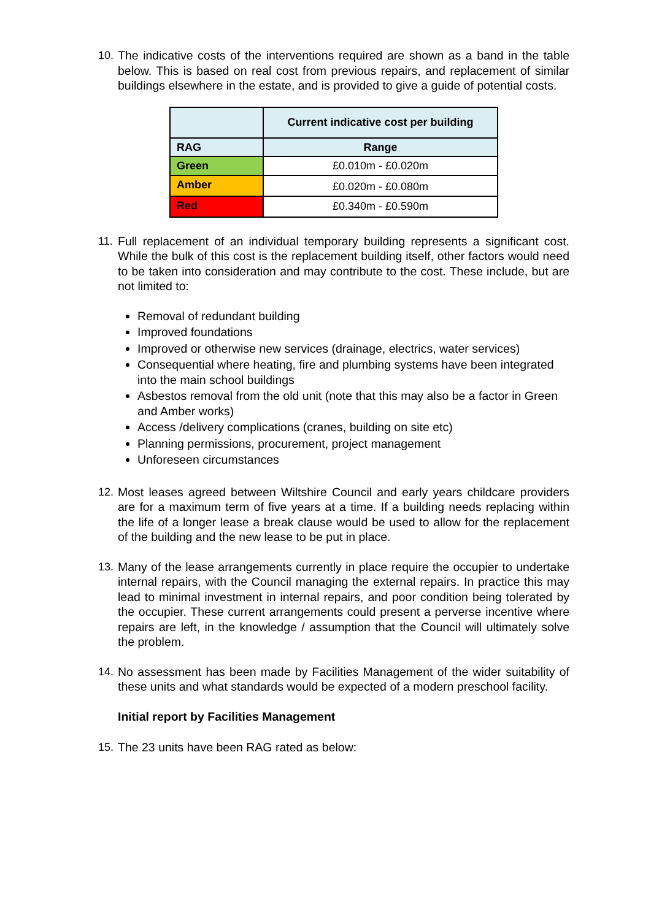10.
The indicative costs of the interventions required are shown as a band in the table below. This is based on real cost from previous repairs, and replacement of similar buildings elsewhere in the estate, and is provided to give a guide of potential costs.
| | Current indicative cost per building |
| RAG | Range |
| Green | £0.010m - £0.020m |
| Amber | £0.020m - £0.080m |
| Red | £0.340m - £0.590m |
11.
Full replacement of an individual temporary building represents a significant cost. While the bulk of this cost is the replacement building itself, other factors would need to be taken into consideration and may contribute to the cost. These include, but are not limited to:
Removal of redundant building
Improved foundations
Improved or otherwise new services (drainage, electrics, water services)
Consequential where heating, fire and plumbing systems have been integrated into the main school buildings
Asbestos removal from the old unit (note that this may also be a factor in Green and Amber works)
Access /delivery complications (cranes, building on site etc)
Planning permissions, procurement, project management
Unforeseen circumstances
12.
Most leases agreed between Wiltshire Council and early years childcare providers are for a maximum term of five years at a time. If a building needs replacing within the life of a longer lease a break clause would be used to allow for the replacement of the building and the new lease to be put in place.
13.
Many of the lease arrangements currently in place require the occupier to undertake internal repairs, with the Council managing the external repairs. In practice this may lead to minimal investment in internal repairs, and poor condition being tolerated by the occupier. These current arrangements could present a perverse incentive where repairs are left, in the knowledge / assumption that the Council will ultimately solve the problem.
14.
No assessment has been made by Facilities Management of the wider suitability of these units and what standards would be expected of a modern preschool facility.
Initial report by Facilities Management
15.
The 23 units have been RAG rated as below: